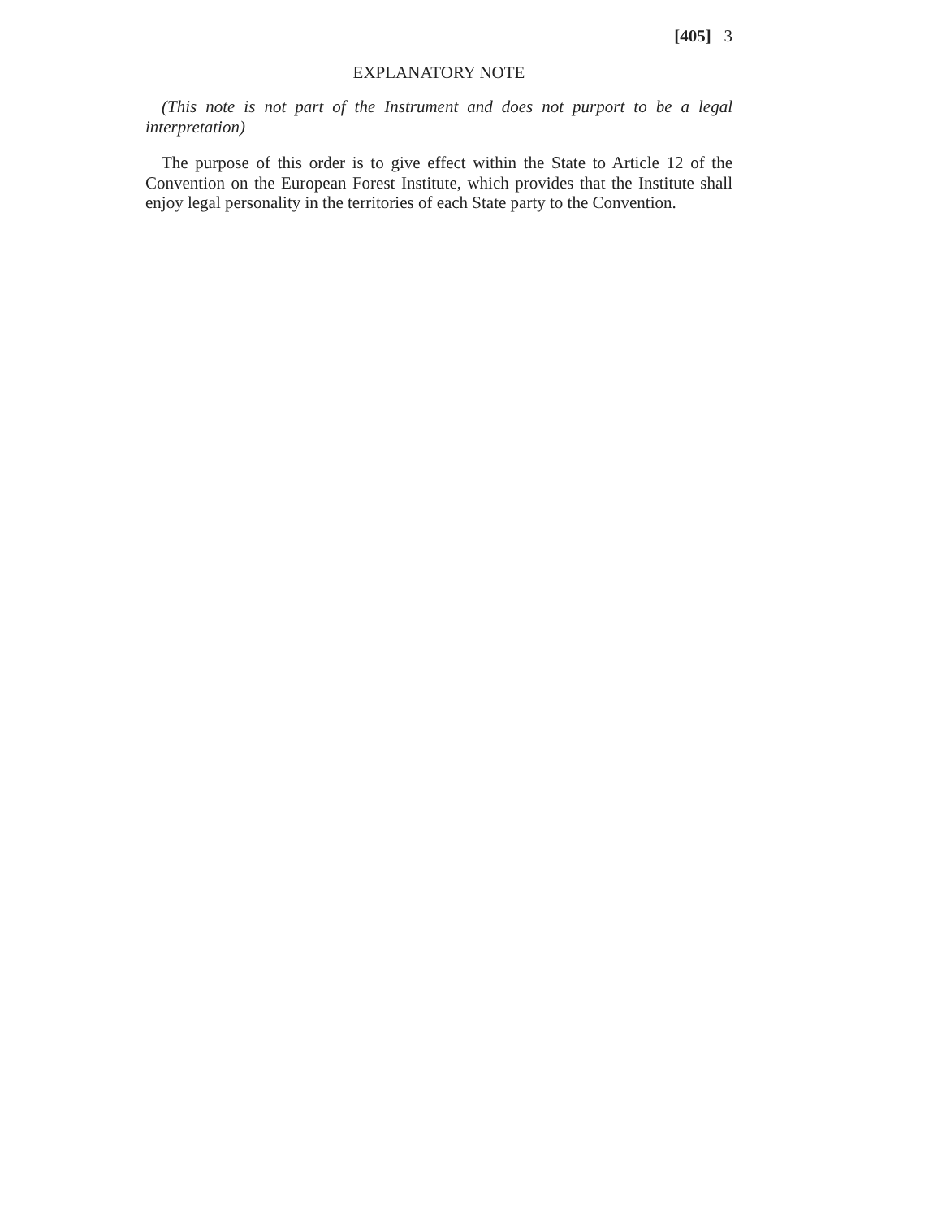[405] 3
EXPLANATORY NOTE
(This note is not part of the Instrument and does not purport to be a legal interpretation)
The purpose of this order is to give effect within the State to Article 12 of the Convention on the European Forest Institute, which provides that the Institute shall enjoy legal personality in the territories of each State party to the Convention.